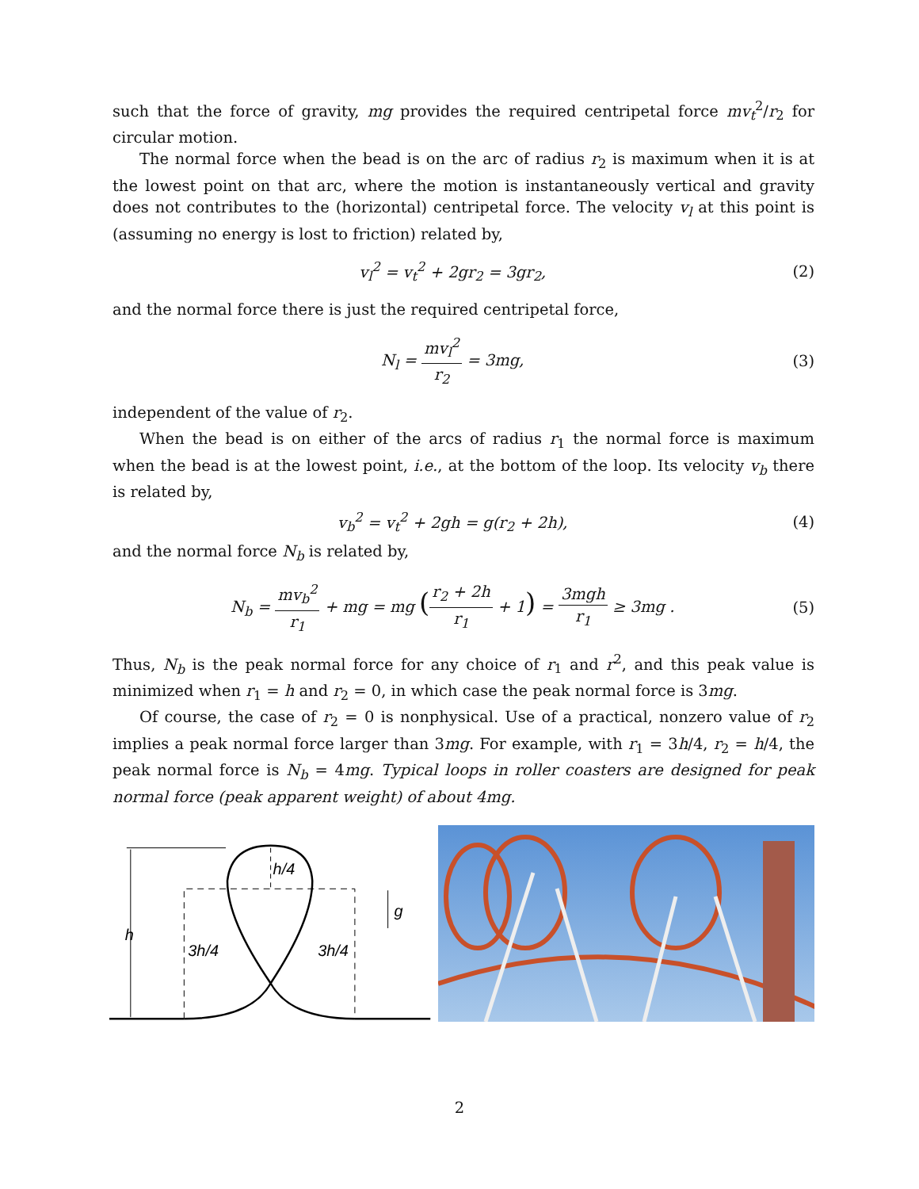such that the force of gravity, mg provides the required centripetal force mv<sub>t</sub><sup>2</sup>/r<sub>2</sub> for circular motion.
The normal force when the bead is on the arc of radius r<sub>2</sub> is maximum when it is at the lowest point on that arc, where the motion is instantaneously vertical and gravity does not contributes to the (horizontal) centripetal force. The velocity v<sub>l</sub> at this point is (assuming no energy is lost to friction) related by,
v<sub>l</sub><sup>2</sup> = v<sub>t</sub><sup>2</sup> + 2gr<sub>2</sub> = 3gr<sub>2</sub>, (2)
and the normal force there is just the required centripetal force,
N<sub>l</sub> = mv<sub>l</sub><sup>2</sup> r<sub>2</sub> = 3mg, (3)
independent of the value of r<sub>2</sub>.
When the bead is on either of the arcs of radius r<sub>1</sub> the normal force is maximum when the bead is at the lowest point, i.e., at the bottom of the loop. Its velocity v<sub>b</sub> there is related by,
v<sub>b</sub><sup>2</sup> = v<sub>t</sub><sup>2</sup> + 2gh = g(r<sub>2</sub> + 2h), (4)
and the normal force N<sub>b</sub> is related by,
N<sub>b</sub> = mv<sub>b</sub><sup>2</sup> r<sub>1</sub> + mg = mg (r<sub>2</sub> + 2h r<sub>1</sub> + 1) = 3mgh r<sub>1</sub> ≥ 3mg .
(5)
Thus, N<sub>b</sub> is the peak normal force for any choice of r<sub>1</sub> and r<sup>2</sup>, and this peak value is minimized when r<sub>1</sub> = h and r<sub>2</sub> = 0, in which case the peak normal force is 3mg.
Of course, the case of r<sub>2</sub> = 0 is nonphysical. Use of a practical, nonzero value of r<sub>2</sub> implies a peak normal force larger than 3mg. For example, with r<sub>1</sub> = 3h/4, r<sub>2</sub> = h/4, the peak normal force is N<sub>b</sub> = 4mg. Typical loops in roller coasters are designed for peak normal force (peak apparent weight) of about 4mg.
h
h/4
3h/4
3h/4
g
2